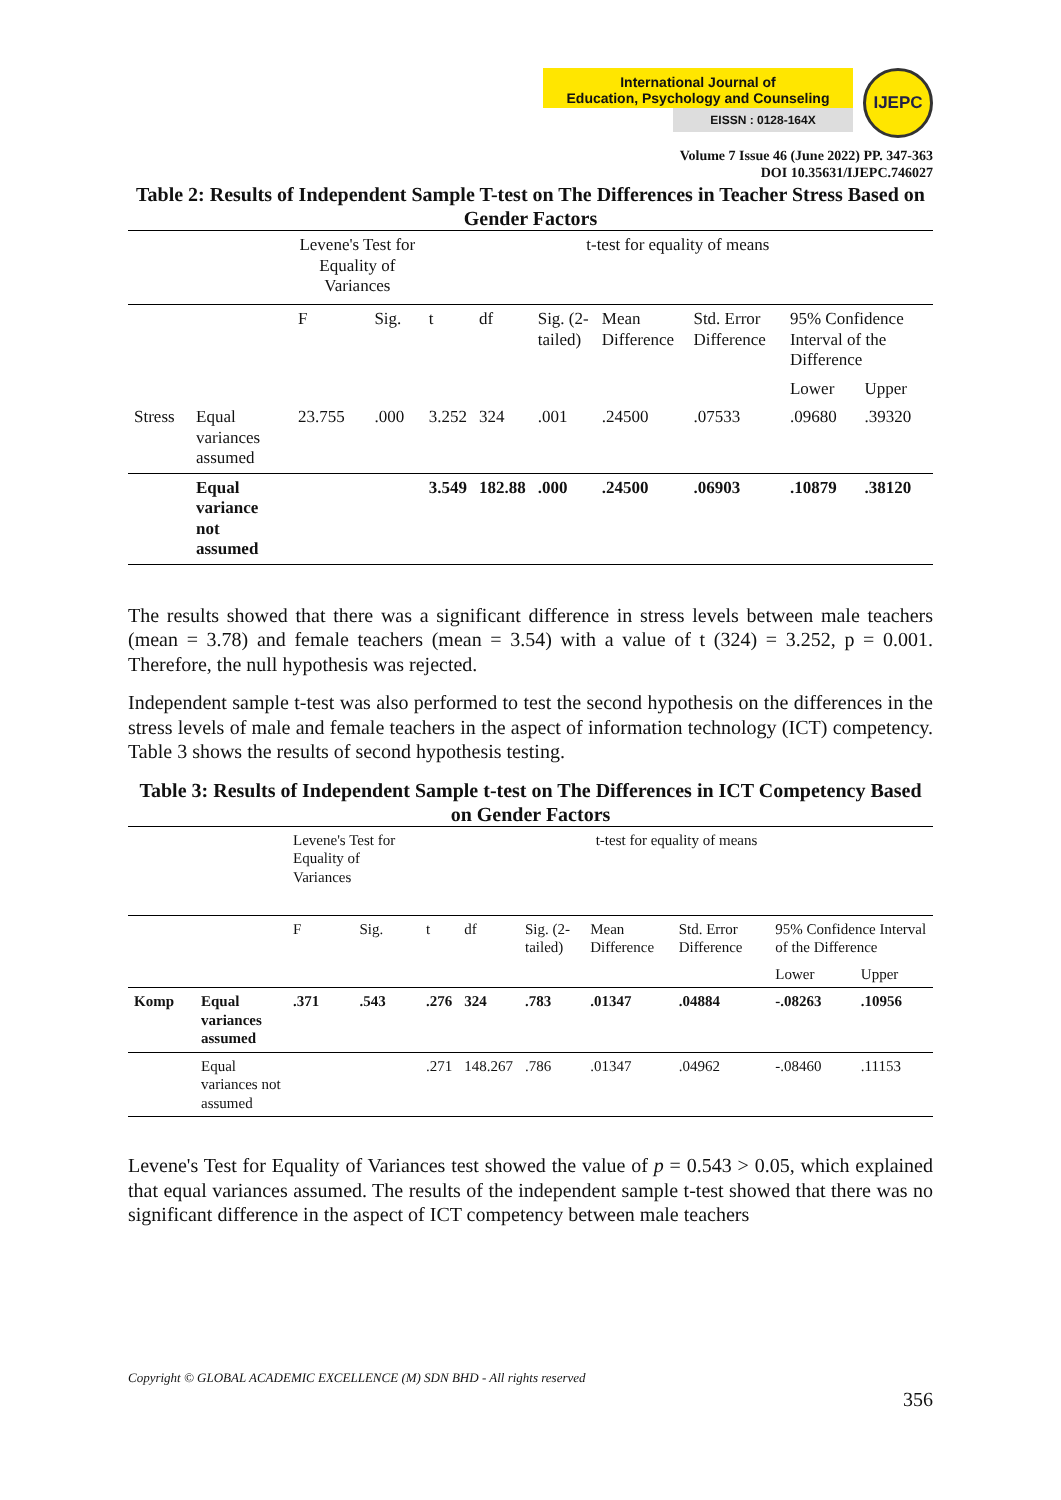International Journal of
Education, Psychology and Counseling
EISSN : 0128-164X
IJEPC
Volume 7 Issue 46 (June 2022) PP. 347-363
DOI 10.35631/IJEPC.746027
Table 2: Results of Independent Sample T-test on The Differences in Teacher Stress Based on Gender Factors
| | | Levene's Test for Equality of Variances | | t-test for equality of means | | | | | | |
| | | F | Sig. | t | df | Sig. (2-tailed) | Mean Difference | Std. Error Difference | 95% Confidence Interval of the Difference | |
| | | | | | | | | | Lower | Upper |
| Stress | Equal variances assumed | 23.755 | .000 | 3.252 | 324 | .001 | .24500 | .07533 | .09680 | .39320 |
| | Equal variance not assumed | | | 3.549 | 182.88 | .000 | .24500 | .06903 | .10879 | .38120 |
The results showed that there was a significant difference in stress levels between male teachers (mean = 3.78) and female teachers (mean = 3.54) with a value of t (324) = 3.252, p = 0.001. Therefore, the null hypothesis was rejected.
Independent sample t-test was also performed to test the second hypothesis on the differences in the stress levels of male and female teachers in the aspect of information technology (ICT) competency. Table 3 shows the results of second hypothesis testing.
Table 3: Results of Independent Sample t-test on The Differences in ICT Competency Based on Gender Factors
| | | Levene's Test for Equality of Variances | | t-test for equality of means | | | | | | |
| | | F | Sig. | t | df | Sig. (2-tailed) | Mean Difference | Std. Error Difference | 95% Confidence Interval of the Difference | |
| | | | | | | | | | Lower | Upper |
| Komp | Equal variances assumed | .371 | .543 | .276 | 324 | .783 | .01347 | .04884 | -.08263 | .10956 |
| | Equal variances not assumed | | | .271 | 148.267 | .786 | .01347 | .04962 | -.08460 | .11153 |
Levene's Test for Equality of Variances test showed the value of p = 0.543 > 0.05, which explained that equal variances assumed. The results of the independent sample t-test showed that there was no significant difference in the aspect of ICT competency between male teachers
Copyright © GLOBAL ACADEMIC EXCELLENCE (M) SDN BHD - All rights reserved
356